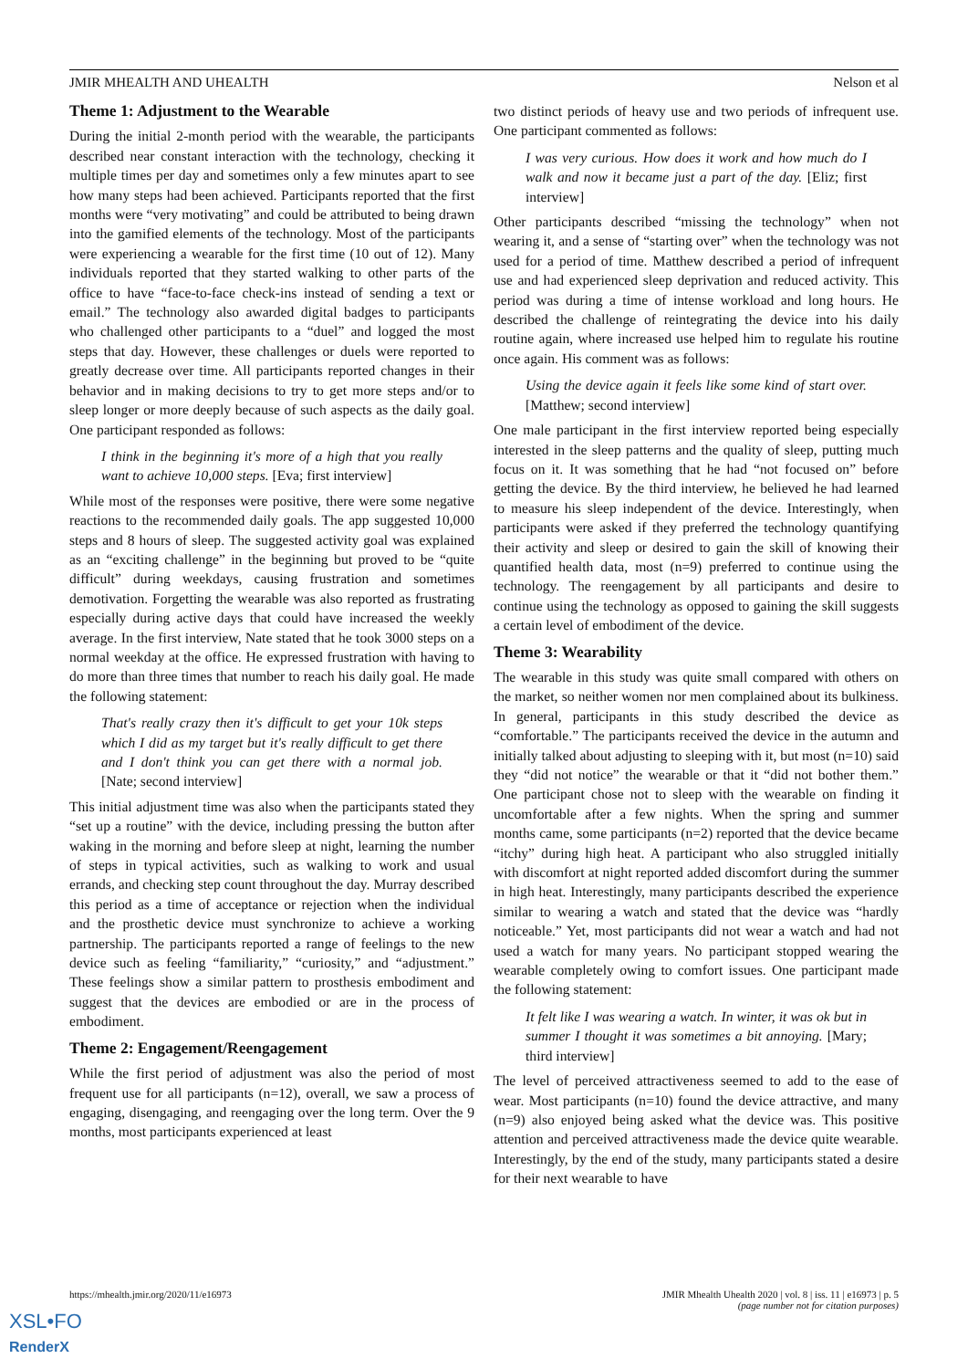JMIR MHEALTH AND UHEALTH Nelson et al
Theme 1: Adjustment to the Wearable
During the initial 2-month period with the wearable, the participants described near constant interaction with the technology, checking it multiple times per day and sometimes only a few minutes apart to see how many steps had been achieved. Participants reported that the first months were “very motivating” and could be attributed to being drawn into the gamified elements of the technology. Most of the participants were experiencing a wearable for the first time (10 out of 12). Many individuals reported that they started walking to other parts of the office to have “face-to-face check-ins instead of sending a text or email.” The technology also awarded digital badges to participants who challenged other participants to a “duel” and logged the most steps that day. However, these challenges or duels were reported to greatly decrease over time. All participants reported changes in their behavior and in making decisions to try to get more steps and/or to sleep longer or more deeply because of such aspects as the daily goal. One participant responded as follows:
I think in the beginning it's more of a high that you really want to achieve 10,000 steps. [Eva; first interview]
While most of the responses were positive, there were some negative reactions to the recommended daily goals. The app suggested 10,000 steps and 8 hours of sleep. The suggested activity goal was explained as an “exciting challenge” in the beginning but proved to be “quite difficult” during weekdays, causing frustration and sometimes demotivation. Forgetting the wearable was also reported as frustrating especially during active days that could have increased the weekly average. In the first interview, Nate stated that he took 3000 steps on a normal weekday at the office. He expressed frustration with having to do more than three times that number to reach his daily goal. He made the following statement:
That's really crazy then it's difficult to get your 10k steps which I did as my target but it's really difficult to get there and I don't think you can get there with a normal job. [Nate; second interview]
This initial adjustment time was also when the participants stated they “set up a routine” with the device, including pressing the button after waking in the morning and before sleep at night, learning the number of steps in typical activities, such as walking to work and usual errands, and checking step count throughout the day. Murray described this period as a time of acceptance or rejection when the individual and the prosthetic device must synchronize to achieve a working partnership. The participants reported a range of feelings to the new device such as feeling “familiarity,” “curiosity,” and “adjustment.” These feelings show a similar pattern to prosthesis embodiment and suggest that the devices are embodied or are in the process of embodiment.
Theme 2: Engagement/Reengagement
While the first period of adjustment was also the period of most frequent use for all participants (n=12), overall, we saw a process of engaging, disengaging, and reengaging over the long term. Over the 9 months, most participants experienced at least
two distinct periods of heavy use and two periods of infrequent use. One participant commented as follows:
I was very curious. How does it work and how much do I walk and now it became just a part of the day. [Eliz; first interview]
Other participants described “missing the technology” when not wearing it, and a sense of “starting over” when the technology was not used for a period of time. Matthew described a period of infrequent use and had experienced sleep deprivation and reduced activity. This period was during a time of intense workload and long hours. He described the challenge of reintegrating the device into his daily routine again, where increased use helped him to regulate his routine once again. His comment was as follows:
Using the device again it feels like some kind of start over. [Matthew; second interview]
One male participant in the first interview reported being especially interested in the sleep patterns and the quality of sleep, putting much focus on it. It was something that he had “not focused on” before getting the device. By the third interview, he believed he had learned to measure his sleep independent of the device. Interestingly, when participants were asked if they preferred the technology quantifying their activity and sleep or desired to gain the skill of knowing their quantified health data, most (n=9) preferred to continue using the technology. The reengagement by all participants and desire to continue using the technology as opposed to gaining the skill suggests a certain level of embodiment of the device.
Theme 3: Wearability
The wearable in this study was quite small compared with others on the market, so neither women nor men complained about its bulkiness. In general, participants in this study described the device as “comfortable.” The participants received the device in the autumn and initially talked about adjusting to sleeping with it, but most (n=10) said they “did not notice” the wearable or that it “did not bother them.” One participant chose not to sleep with the wearable on finding it uncomfortable after a few nights. When the spring and summer months came, some participants (n=2) reported that the device became “itchy” during high heat. A participant who also struggled initially with discomfort at night reported added discomfort during the summer in high heat. Interestingly, many participants described the experience similar to wearing a watch and stated that the device was “hardly noticeable.” Yet, most participants did not wear a watch and had not used a watch for many years. No participant stopped wearing the wearable completely owing to comfort issues. One participant made the following statement:
It felt like I was wearing a watch. In winter, it was ok but in summer I thought it was sometimes a bit annoying. [Mary; third interview]
The level of perceived attractiveness seemed to add to the ease of wear. Most participants (n=10) found the device attractive, and many (n=9) also enjoyed being asked what the device was. This positive attention and perceived attractiveness made the device quite wearable. Interestingly, by the end of the study, many participants stated a desire for their next wearable to have
https://mhealth.jmir.org/2020/11/e16973
JMIR Mhealth Uhealth 2020 | vol. 8 | iss. 11 | e16973 | p. 5
(page number not for citation purposes)
XSL•FO
RenderX